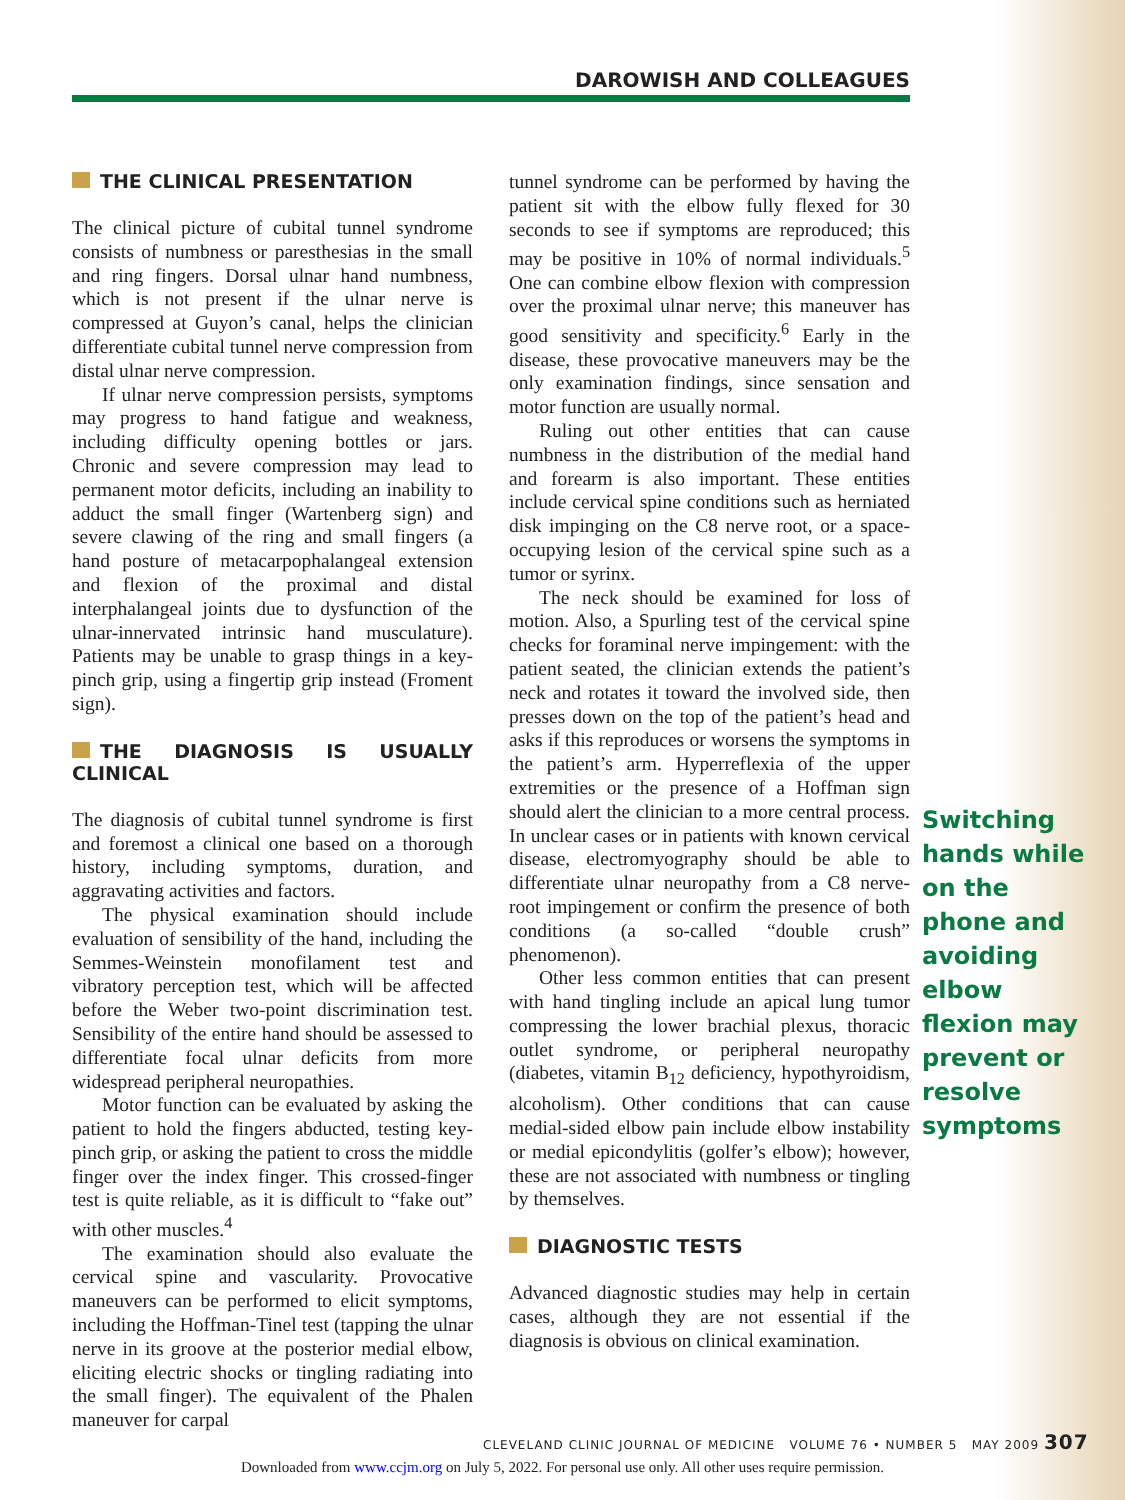DAROWISH AND COLLEAGUES
THE CLINICAL PRESENTATION
The clinical picture of cubital tunnel syndrome consists of numbness or paresthesias in the small and ring fingers. Dorsal ulnar hand numbness, which is not present if the ulnar nerve is compressed at Guyon’s canal, helps the clinician differentiate cubital tunnel nerve compression from distal ulnar nerve compression.
If ulnar nerve compression persists, symptoms may progress to hand fatigue and weakness, including difficulty opening bottles or jars. Chronic and severe compression may lead to permanent motor deficits, including an inability to adduct the small finger (Wartenberg sign) and severe clawing of the ring and small fingers (a hand posture of metacarpophalangeal extension and flexion of the proximal and distal interphalangeal joints due to dysfunction of the ulnar-innervated intrinsic hand musculature). Patients may be unable to grasp things in a key-pinch grip, using a fingertip grip instead (Froment sign).
THE DIAGNOSIS IS USUALLY CLINICAL
The diagnosis of cubital tunnel syndrome is first and foremost a clinical one based on a thorough history, including symptoms, duration, and aggravating activities and factors.
The physical examination should include evaluation of sensibility of the hand, including the Semmes-Weinstein monofilament test and vibratory perception test, which will be affected before the Weber two-point discrimination test. Sensibility of the entire hand should be assessed to differentiate focal ulnar deficits from more widespread peripheral neuropathies.
Motor function can be evaluated by asking the patient to hold the fingers abducted, testing key-pinch grip, or asking the patient to cross the middle finger over the index finger. This crossed-finger test is quite reliable, as it is difficult to “fake out” with other muscles.<sup>4</sup>
The examination should also evaluate the cervical spine and vascularity. Provocative maneuvers can be performed to elicit symptoms, including the Hoffman-Tinel test (tapping the ulnar nerve in its groove at the posterior medial elbow, eliciting electric shocks or tingling radiating into the small finger). The equivalent of the Phalen maneuver for carpal
tunnel syndrome can be performed by having the patient sit with the elbow fully flexed for 30 seconds to see if symptoms are reproduced; this may be positive in 10% of normal individuals.<sup>5</sup> One can combine elbow flexion with compression over the proximal ulnar nerve; this maneuver has good sensitivity and specificity.<sup>6</sup> Early in the disease, these provocative maneuvers may be the only examination findings, since sensation and motor function are usually normal.
Ruling out other entities that can cause numbness in the distribution of the medial hand and forearm is also important. These entities include cervical spine conditions such as herniated disk impinging on the C8 nerve root, or a space-occupying lesion of the cervical spine such as a tumor or syrinx.
The neck should be examined for loss of motion. Also, a Spurling test of the cervical spine checks for foraminal nerve impingement: with the patient seated, the clinician extends the patient’s neck and rotates it toward the involved side, then presses down on the top of the patient’s head and asks if this reproduces or worsens the symptoms in the patient’s arm. Hyperreflexia of the upper extremities or the presence of a Hoffman sign should alert the clinician to a more central process. In unclear cases or in patients with known cervical disease, electromyography should be able to differentiate ulnar neuropathy from a C8 nerve-root impingement or confirm the presence of both conditions (a so-called “double crush” phenomenon).
Other less common entities that can present with hand tingling include an apical lung tumor compressing the lower brachial plexus, thoracic outlet syndrome, or peripheral neuropathy (diabetes, vitamin B<sub>12</sub> deficiency, hypothyroidism, alcoholism). Other conditions that can cause medial-sided elbow pain include elbow instability or medial epicondylitis (golfer’s elbow); however, these are not associated with numbness or tingling by themselves.
DIAGNOSTIC TESTS
Advanced diagnostic studies may help in certain cases, although they are not essential if the diagnosis is obvious on clinical examination.
Switching hands while on the phone and avoiding elbow flexion may prevent or resolve symptoms
CLEVELAND CLINIC JOURNAL OF MEDICINE VOLUME 76 • NUMBER 5 MAY 2009 307
Downloaded from www.ccjm.org on July 5, 2022. For personal use only. All other uses require permission.